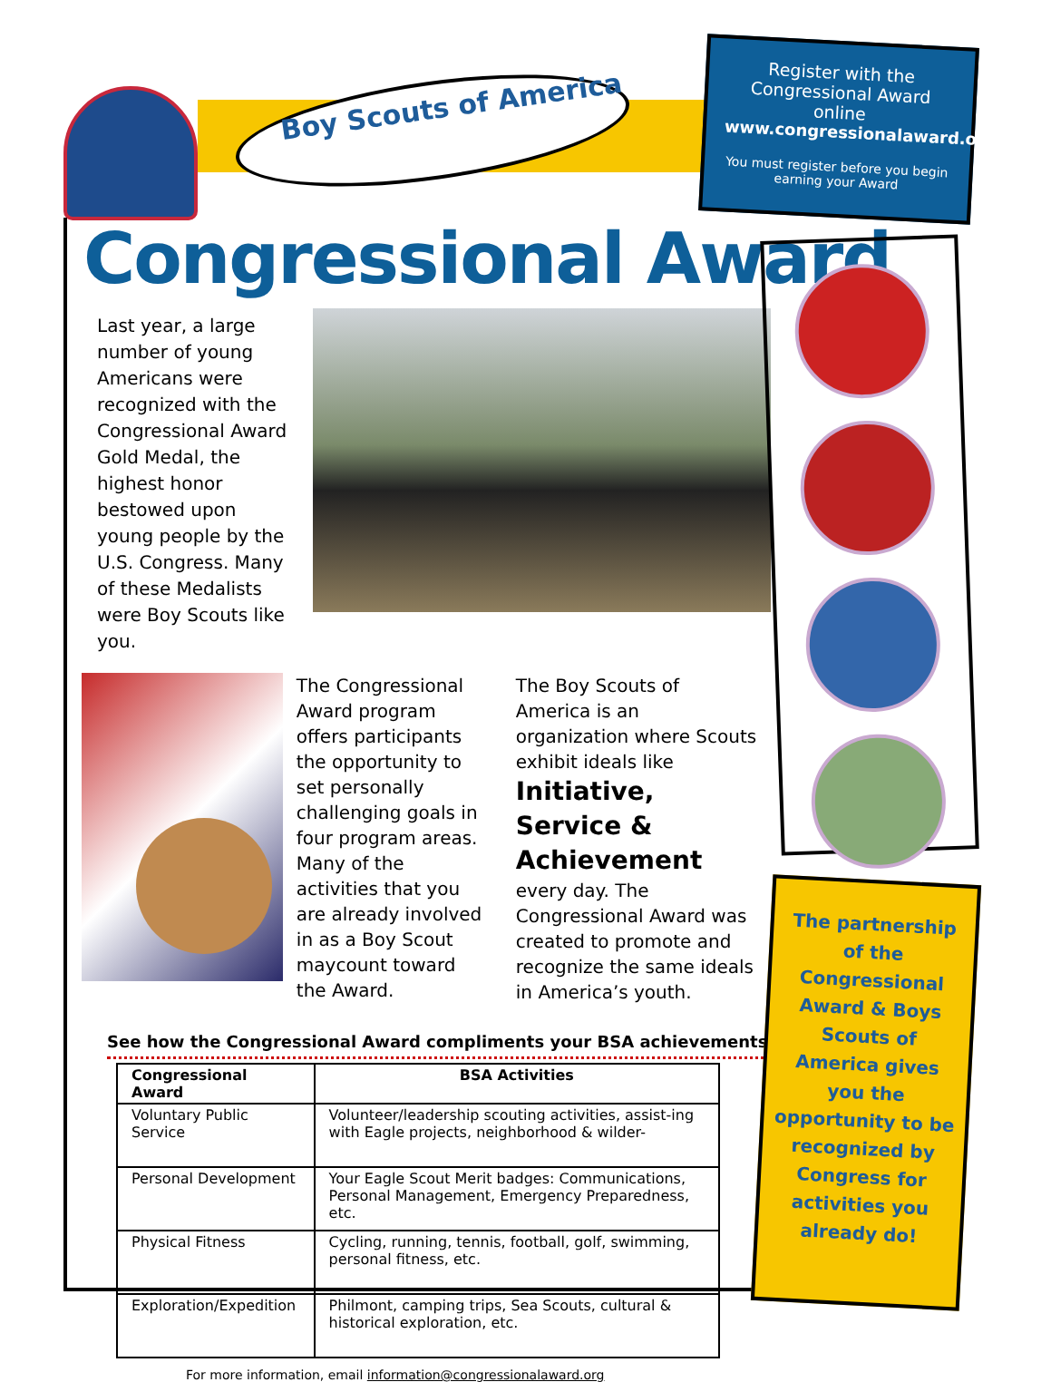Boy Scouts of America
Register with the Congressional Award online
www.congressionalaward.org
You must register before you begin earning your Award
Congressional Award
Last year, a large number of young Americans were recognized with the Congressional Award Gold Medal, the highest honor bestowed upon young people by the U.S. Congress. Many of these Medalists were Boy Scouts like you.
The Congressional Award program offers participants the opportunity to set personally challenging goals in four program areas. Many of the activities that you are already involved in as a Boy Scout maycount toward the Award.
The Boy Scouts of America is an organization where Scouts exhibit ideals like
Initiative, Service & Achievement
every day. The Congressional Award was created to promote and recognize the same ideals in America’s youth.
See how the Congressional Award compliments your BSA achievements
| Congressional Award | BSA Activities |
| --- | --- |
| Voluntary Public Service | Volunteer/leadership scouting activities, assist-ing with Eagle projects, neighborhood & wilder- |
| Personal Development | Your Eagle Scout Merit badges: Communications, Personal Management, Emergency Preparedness, etc. |
| Physical Fitness | Cycling, running, tennis, football, golf, swimming, personal fitness, etc. |
| Exploration/Expedition | Philmont, camping trips, Sea Scouts, cultural & historical exploration, etc. |
For more information, email information@congressionalaward.org
The partnership of the Congressional Award & Boys Scouts of America gives you the opportunity to be recognized by Congress for activities you already do!